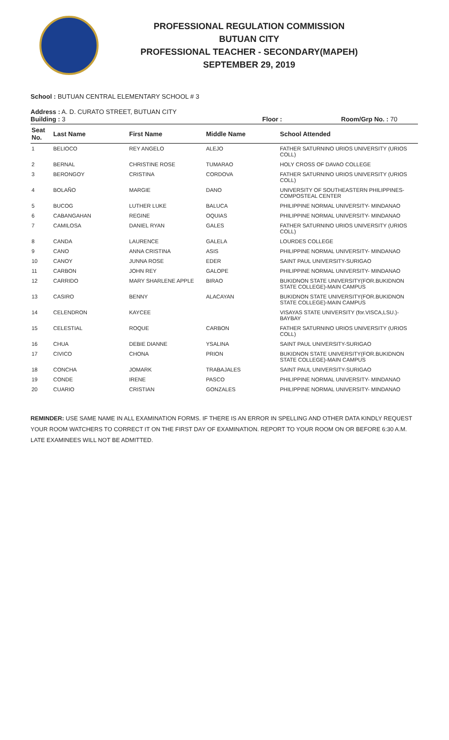PROFESSIONAL REGULATION COMMISSION
BUTUAN CITY
PROFESSIONAL TEACHER - SECONDARY(MAPEH)
SEPTEMBER 29, 2019
School : BUTUAN CENTRAL ELEMENTARY SCHOOL # 3
Address : A. D. CURATO STREET, BUTUAN CITY
Building : 3 Floor : Room/Grp No. : 70
| Seat No. | Last Name | First Name | Middle Name | School Attended |
| --- | --- | --- | --- | --- |
| 1 | BELIOCO | REY ANGELO | ALEJO | FATHER SATURNINO URIOS UNIVERSITY (URIOS COLL) |
| 2 | BERNAL | CHRISTINE ROSE | TUMARAO | HOLY CROSS OF DAVAO COLLEGE |
| 3 | BERONGOY | CRISTINA | CORDOVA | FATHER SATURNINO URIOS UNIVERSITY (URIOS COLL) |
| 4 | BOLAÑO | MARGIE | DANO | UNIVERSITY OF SOUTHEASTERN PHILIPPINES-COMPOSTEAL CENTER |
| 5 | BUCOG | LUTHER LUKE | BALUCA | PHILIPPINE NORMAL UNIVERSITY- MINDANAO |
| 6 | CABANGAHAN | REGINE | OQUIAS | PHILIPPINE NORMAL UNIVERSITY- MINDANAO |
| 7 | CAMILOSA | DANIEL RYAN | GALES | FATHER SATURNINO URIOS UNIVERSITY (URIOS COLL) |
| 8 | CANDA | LAURENCE | GALELA | LOURDES COLLEGE |
| 9 | CANO | ANNA CRISTINA | ASIS | PHILIPPINE NORMAL UNIVERSITY- MINDANAO |
| 10 | CANOY | JUNNA ROSE | EDER | SAINT PAUL UNIVERSITY-SURIGAO |
| 11 | CARBON | JOHN REY | GALOPE | PHILIPPINE NORMAL UNIVERSITY- MINDANAO |
| 12 | CARRIDO | MARY SHARLENE APPLE | BIRAO | BUKIDNON STATE UNIVERSITY(FOR.BUKIDNON STATE COLLEGE)-MAIN CAMPUS |
| 13 | CASIRO | BENNY | ALACAYAN | BUKIDNON STATE UNIVERSITY(FOR.BUKIDNON STATE COLLEGE)-MAIN CAMPUS |
| 14 | CELENDRON | KAYCEE | | VISAYAS STATE UNIVERSITY (for.VISCA,LSU.)-BAYBAY |
| 15 | CELESTIAL | ROQUE | CARBON | FATHER SATURNINO URIOS UNIVERSITY (URIOS COLL) |
| 16 | CHUA | DEBIE DIANNE | YSALINA | SAINT PAUL UNIVERSITY-SURIGAO |
| 17 | CIVICO | CHONA | PRION | BUKIDNON STATE UNIVERSITY(FOR.BUKIDNON STATE COLLEGE)-MAIN CAMPUS |
| 18 | CONCHA | JOMARK | TRABAJALES | SAINT PAUL UNIVERSITY-SURIGAO |
| 19 | CONDE | IRENE | PASCO | PHILIPPINE NORMAL UNIVERSITY- MINDANAO |
| 20 | CUARIO | CRISTIAN | GONZALES | PHILIPPINE NORMAL UNIVERSITY- MINDANAO |
REMINDER: USE SAME NAME IN ALL EXAMINATION FORMS. IF THERE IS AN ERROR IN SPELLING AND OTHER DATA KINDLY REQUEST YOUR ROOM WATCHERS TO CORRECT IT ON THE FIRST DAY OF EXAMINATION. REPORT TO YOUR ROOM ON OR BEFORE 6:30 A.M. LATE EXAMINEES WILL NOT BE ADMITTED.